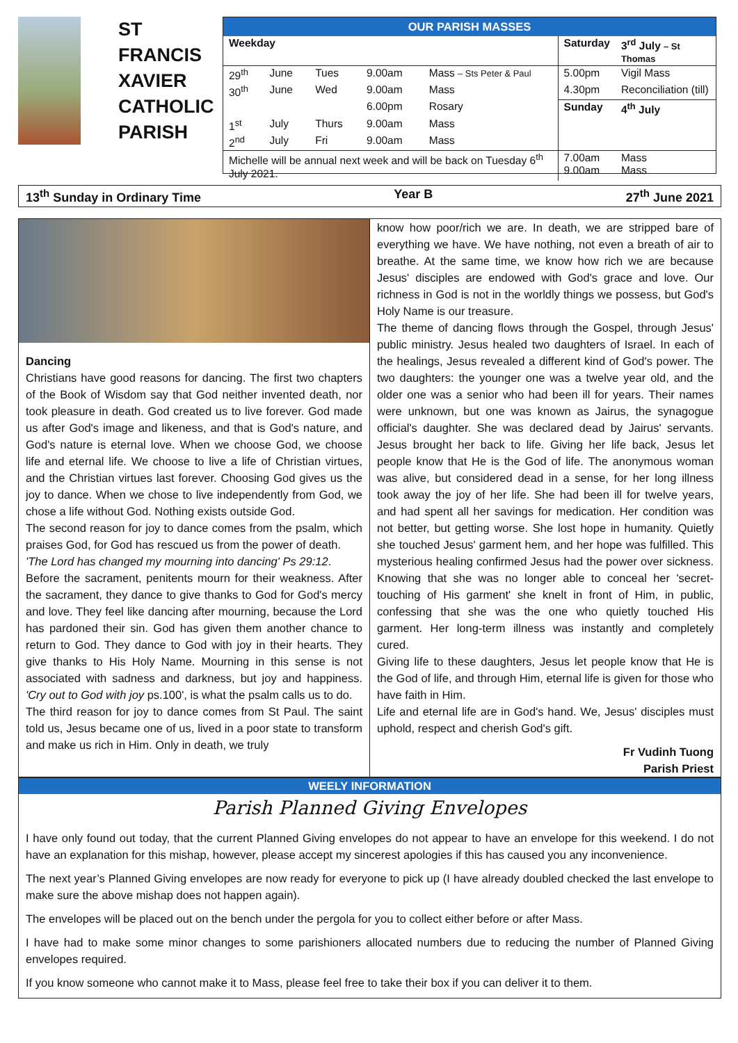ST
FRANCIS
XAVIER
CATHOLIC
PARISH
OUR PARISH MASSES
| Weekday | | | | | Saturday | 3<sup>rd</sup> July – St Thomas |
| --- | --- | --- | --- | --- | --- | --- |
| 29<sup>th</sup> | June | Tues | 9.00am | Mass – Sts Peter & Paul | 5.00pm | Vigil Mass |
| 30<sup>th</sup> | June | Wed | 9.00am | Mass | 4.30pm | Reconciliation (till) |
| | | | 6.00pm | Rosary | Sunday | 4<sup>th</sup> July |
| 1<sup>st</sup> | July | Thurs | 9.00am | Mass | | |
| 2<sup>nd</sup> | July | Fri | 9.00am | Mass | | |
| Michelle will be annual next week and will be back on Tuesday 6<sup>th</sup> July 2021. | | | | | 7.00am 9.00am | Mass Mass |
13<sup>th</sup> Sunday in Ordinary Time Year B 27<sup>th</sup> June 2021
Dancing
Christians have good reasons for dancing. The first two chapters of the Book of Wisdom say that God neither invented death, nor took pleasure in death. God created us to live forever. God made us after God's image and likeness, and that is God's nature, and God's nature is eternal love. When we choose God, we choose life and eternal life. We choose to live a life of Christian virtues, and the Christian virtues last forever. Choosing God gives us the joy to dance. When we chose to live independently from God, we chose a life without God. Nothing exists outside God.
The second reason for joy to dance comes from the psalm, which praises God, for God has rescued us from the power of death.
'The Lord has changed my mourning into dancing' Ps 29:12.
Before the sacrament, penitents mourn for their weakness. After the sacrament, they dance to give thanks to God for God's mercy and love. They feel like dancing after mourning, because the Lord has pardoned their sin. God has given them another chance to return to God. They dance to God with joy in their hearts. They give thanks to His Holy Name. Mourning in this sense is not associated with sadness and darkness, but joy and happiness. 'Cry out to God with joy ps.100', is what the psalm calls us to do.
The third reason for joy to dance comes from St Paul. The saint told us, Jesus became one of us, lived in a poor state to transform and make us rich in Him. Only in death, we truly
know how poor/rich we are. In death, we are stripped bare of everything we have. We have nothing, not even a breath of air to breathe. At the same time, we know how rich we are because Jesus' disciples are endowed with God's grace and love. Our richness in God is not in the worldly things we possess, but God's Holy Name is our treasure.
The theme of dancing flows through the Gospel, through Jesus' public ministry. Jesus healed two daughters of Israel. In each of the healings, Jesus revealed a different kind of God's power. The two daughters: the younger one was a twelve year old, and the older one was a senior who had been ill for years. Their names were unknown, but one was known as Jairus, the synagogue official's daughter. She was declared dead by Jairus' servants. Jesus brought her back to life. Giving her life back, Jesus let people know that He is the God of life. The anonymous woman was alive, but considered dead in a sense, for her long illness took away the joy of her life. She had been ill for twelve years, and had spent all her savings for medication. Her condition was not better, but getting worse. She lost hope in humanity. Quietly she touched Jesus' garment hem, and her hope was fulfilled. This mysterious healing confirmed Jesus had the power over sickness. Knowing that she was no longer able to conceal her 'secret-touching of His garment' she knelt in front of Him, in public, confessing that she was the one who quietly touched His garment. Her long-term illness was instantly and completely cured.
Giving life to these daughters, Jesus let people know that He is the God of life, and through Him, eternal life is given for those who have faith in Him.
Life and eternal life are in God's hand. We, Jesus' disciples must uphold, respect and cherish God's gift.
Fr Vudinh Tuong
Parish Priest
WEELY INFORMATION
Parish Planned Giving Envelopes
I have only found out today, that the current Planned Giving envelopes do not appear to have an envelope for this weekend. I do not have an explanation for this mishap, however, please accept my sincerest apologies if this has caused you any inconvenience.
The next year’s Planned Giving envelopes are now ready for everyone to pick up (I have already doubled checked the last envelope to make sure the above mishap does not happen again).
The envelopes will be placed out on the bench under the pergola for you to collect either before or after Mass.
I have had to make some minor changes to some parishioners allocated numbers due to reducing the number of Planned Giving envelopes required.
If you know someone who cannot make it to Mass, please feel free to take their box if you can deliver it to them.